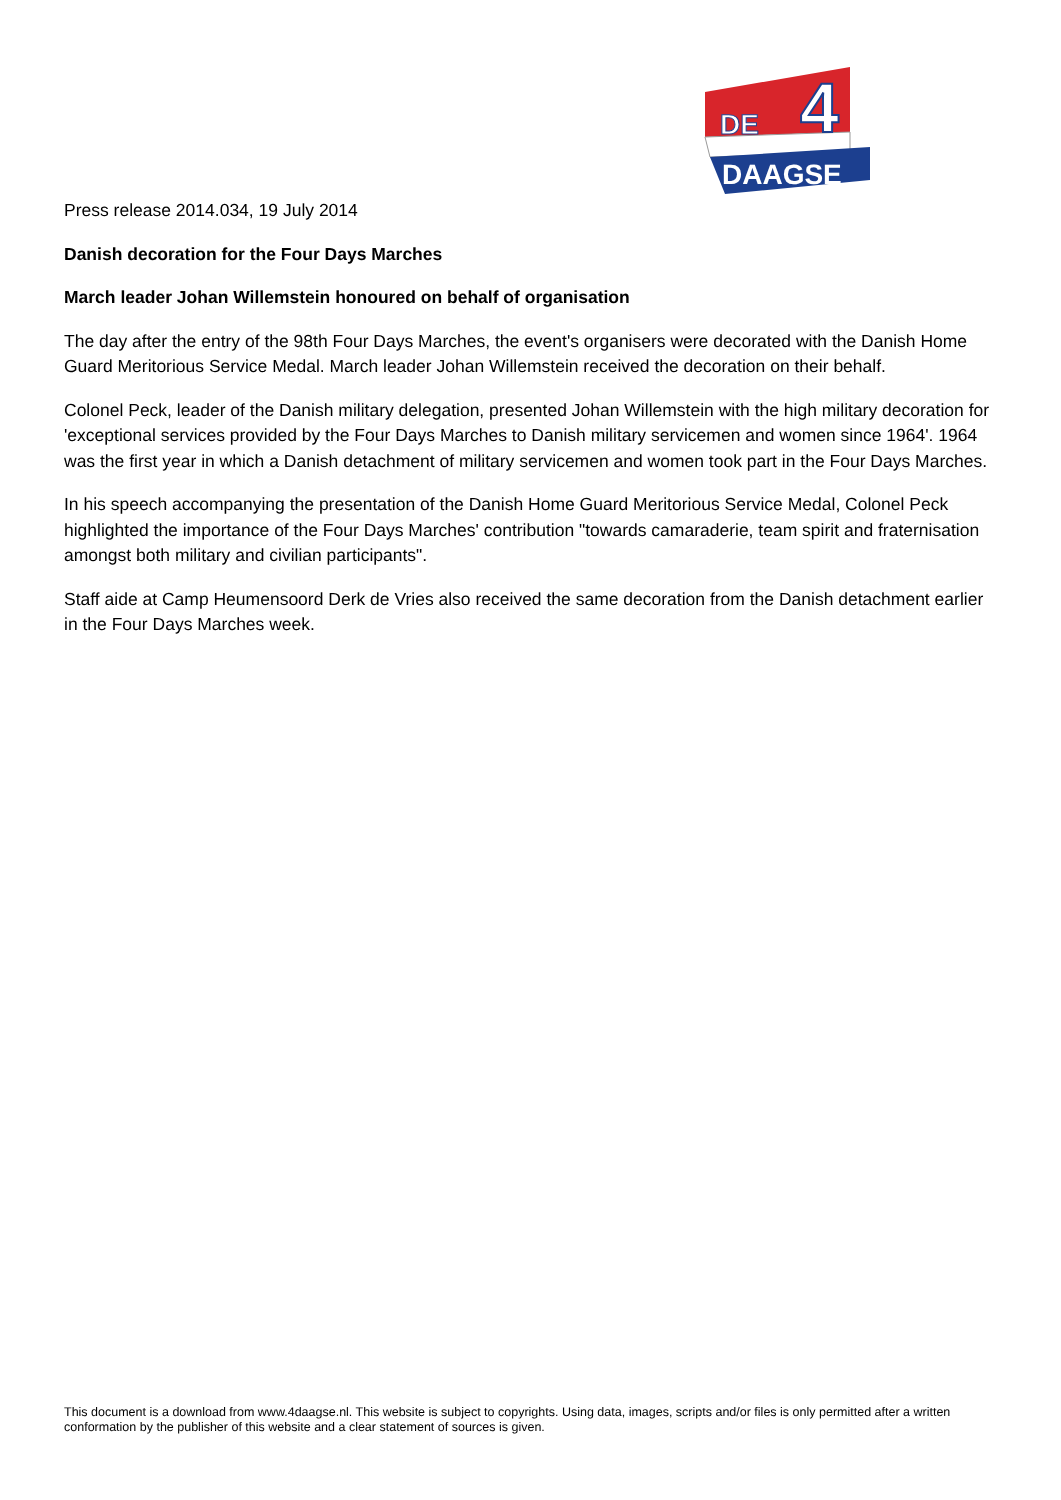DE
4
DAAGSE
Press release 2014.034, 19 July 2014
Danish decoration for the Four Days Marches
March leader Johan Willemstein honoured on behalf of organisation
The day after the entry of the 98th Four Days Marches, the event's organisers were decorated with the Danish Home Guard Meritorious Service Medal. March leader Johan Willemstein received the decoration on their behalf.
Colonel Peck, leader of the Danish military delegation, presented Johan Willemstein with the high military decoration for 'exceptional services provided by the Four Days Marches to Danish military servicemen and women since 1964'. 1964 was the first year in which a Danish detachment of military servicemen and women took part in the Four Days Marches.
In his speech accompanying the presentation of the Danish Home Guard Meritorious Service Medal, Colonel Peck highlighted the importance of the Four Days Marches' contribution "towards camaraderie, team spirit and fraternisation amongst both military and civilian participants".
Staff aide at Camp Heumensoord Derk de Vries also received the same decoration from the Danish detachment earlier in the Four Days Marches week.
This document is a download from www.4daagse.nl. This website is subject to copyrights. Using data, images, scripts and/or files is only permitted after a written conformation by the publisher of this website and a clear statement of sources is given.